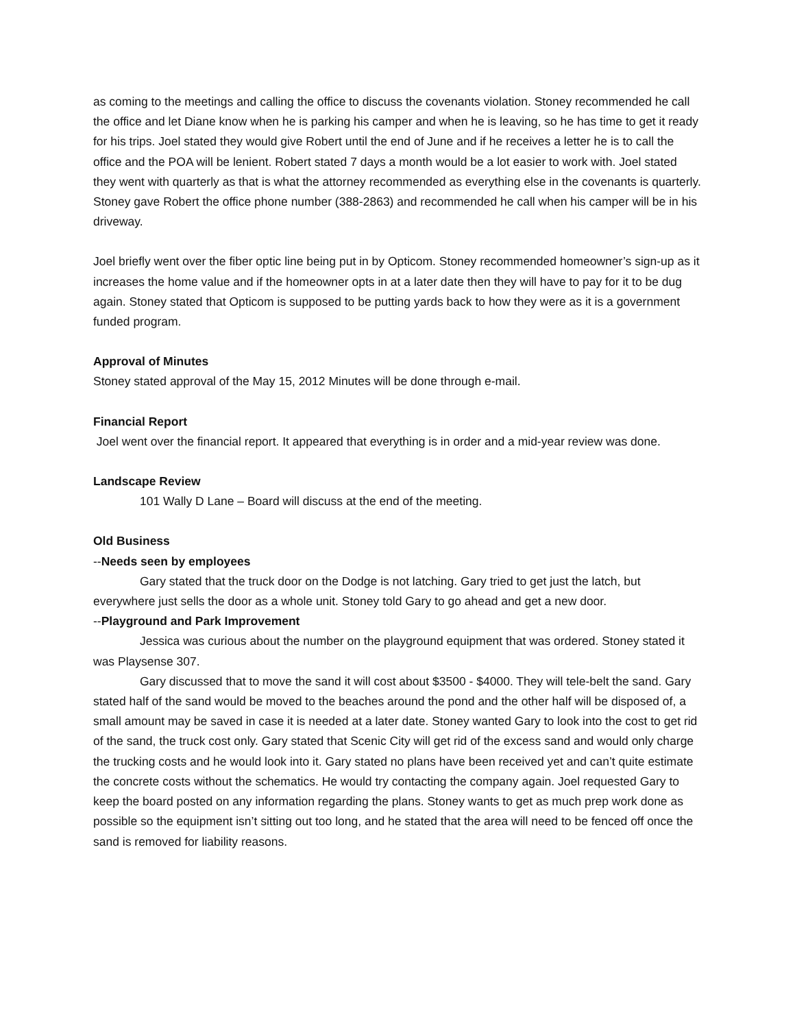as coming to the meetings and calling the office to discuss the covenants violation. Stoney recommended he call the office and let Diane know when he is parking his camper and when he is leaving, so he has time to get it ready for his trips. Joel stated they would give Robert until the end of June and if he receives a letter he is to call the office and the POA will be lenient. Robert stated 7 days a month would be a lot easier to work with. Joel stated they went with quarterly as that is what the attorney recommended as everything else in the covenants is quarterly. Stoney gave Robert the office phone number (388-2863) and recommended he call when his camper will be in his driveway.
Joel briefly went over the fiber optic line being put in by Opticom. Stoney recommended homeowner’s sign-up as it increases the home value and if the homeowner opts in at a later date then they will have to pay for it to be dug again. Stoney stated that Opticom is supposed to be putting yards back to how they were as it is a government funded program.
Approval of Minutes
Stoney stated approval of the May 15, 2012 Minutes will be done through e-mail.
Financial Report
Joel went over the financial report. It appeared that everything is in order and a mid-year review was done.
Landscape Review
101 Wally D Lane – Board will discuss at the end of the meeting.
Old Business
--Needs seen by employees
Gary stated that the truck door on the Dodge is not latching. Gary tried to get just the latch, but everywhere just sells the door as a whole unit. Stoney told Gary to go ahead and get a new door.
--Playground and Park Improvement
Jessica was curious about the number on the playground equipment that was ordered. Stoney stated it was Playsense 307.
Gary discussed that to move the sand it will cost about $3500 - $4000. They will tele-belt the sand. Gary stated half of the sand would be moved to the beaches around the pond and the other half will be disposed of, a small amount may be saved in case it is needed at a later date. Stoney wanted Gary to look into the cost to get rid of the sand, the truck cost only. Gary stated that Scenic City will get rid of the excess sand and would only charge the trucking costs and he would look into it. Gary stated no plans have been received yet and can’t quite estimate the concrete costs without the schematics. He would try contacting the company again. Joel requested Gary to keep the board posted on any information regarding the plans. Stoney wants to get as much prep work done as possible so the equipment isn’t sitting out too long, and he stated that the area will need to be fenced off once the sand is removed for liability reasons.